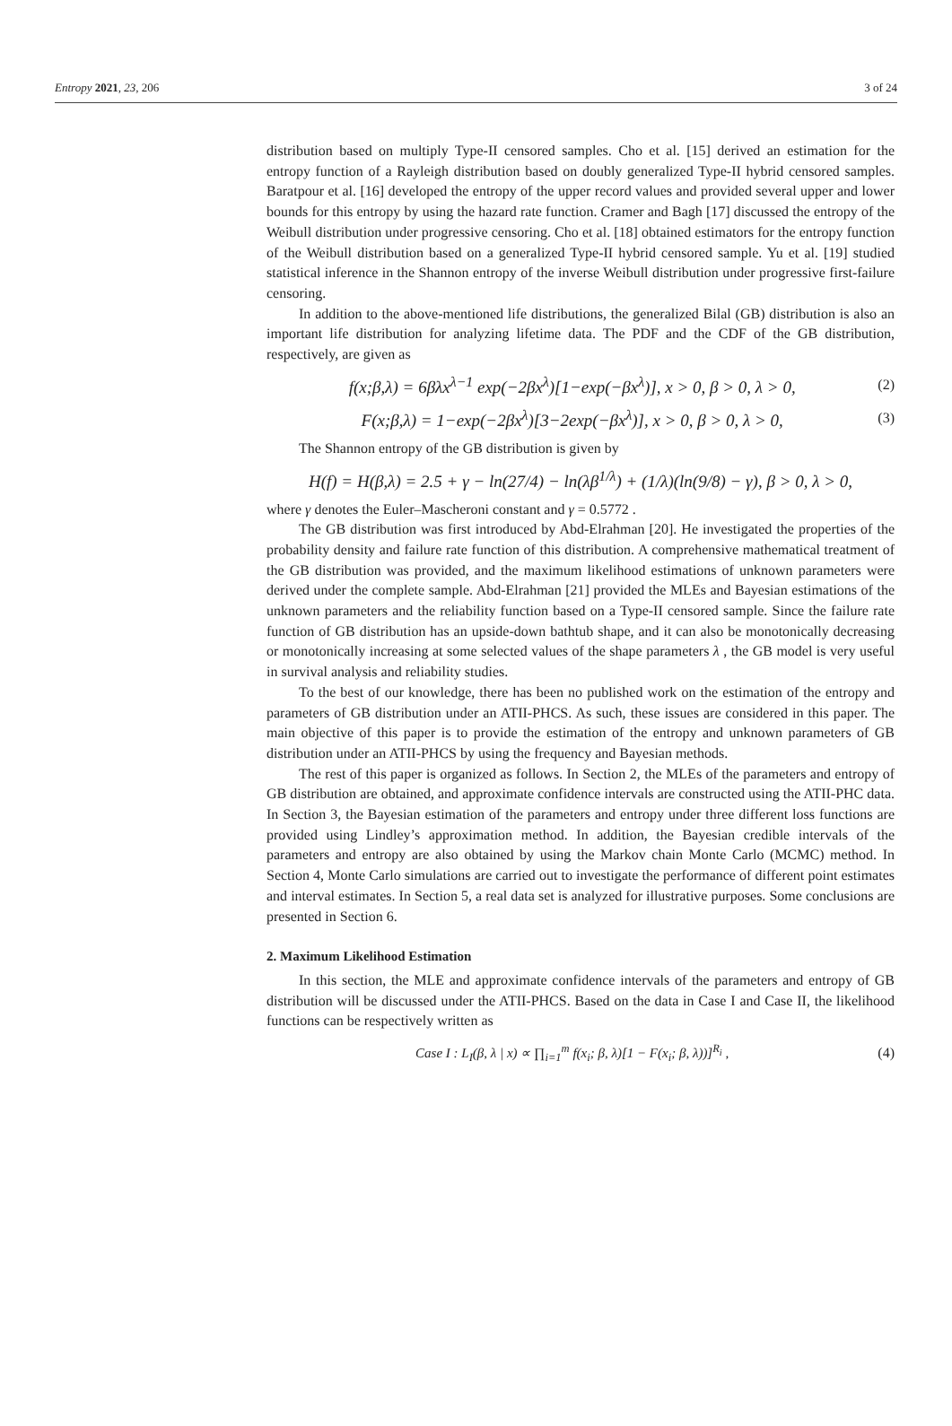Entropy 2021, 23, 206 3 of 24
distribution based on multiply Type-II censored samples. Cho et al. [15] derived an estimation for the entropy function of a Rayleigh distribution based on doubly generalized Type-II hybrid censored samples. Baratpour et al. [16] developed the entropy of the upper record values and provided several upper and lower bounds for this entropy by using the hazard rate function. Cramer and Bagh [17] discussed the entropy of the Weibull distribution under progressive censoring. Cho et al. [18] obtained estimators for the entropy function of the Weibull distribution based on a generalized Type-II hybrid censored sample. Yu et al. [19] studied statistical inference in the Shannon entropy of the inverse Weibull distribution under progressive first-failure censoring.
In addition to the above-mentioned life distributions, the generalized Bilal (GB) distribution is also an important life distribution for analyzing lifetime data. The PDF and the CDF of the GB distribution, respectively, are given as
f(x;β,λ) = 6βλx<sup>λ−1</sup> exp(−2βx<sup>λ</sup>)[1−exp(−βx<sup>λ</sup>)], x > 0, β > 0, λ > 0, (2)
F(x;β,λ) = 1−exp(−2βx<sup>λ</sup>)[3−2exp(−βx<sup>λ</sup>)], x > 0, β > 0, λ > 0, (3)
The Shannon entropy of the GB distribution is given by
H(f) = H(β,λ) = 2.5 + γ − ln(27/4) − ln(λβ<sup>1/λ</sup>) + (1/λ)(ln(9/8) − γ), β > 0, λ > 0,
where γ denotes the Euler–Mascheroni constant and γ = 0.5772 .
The GB distribution was first introduced by Abd-Elrahman [20]. He investigated the properties of the probability density and failure rate function of this distribution. A comprehensive mathematical treatment of the GB distribution was provided, and the maximum likelihood estimations of unknown parameters were derived under the complete sample. Abd-Elrahman [21] provided the MLEs and Bayesian estimations of the unknown parameters and the reliability function based on a Type-II censored sample. Since the failure rate function of GB distribution has an upside-down bathtub shape, and it can also be monotonically decreasing or monotonically increasing at some selected values of the shape parameters λ , the GB model is very useful in survival analysis and reliability studies.
To the best of our knowledge, there has been no published work on the estimation of the entropy and parameters of GB distribution under an ATII-PHCS. As such, these issues are considered in this paper. The main objective of this paper is to provide the estimation of the entropy and unknown parameters of GB distribution under an ATII-PHCS by using the frequency and Bayesian methods.
The rest of this paper is organized as follows. In Section 2, the MLEs of the parameters and entropy of GB distribution are obtained, and approximate confidence intervals are constructed using the ATII-PHC data. In Section 3, the Bayesian estimation of the parameters and entropy under three different loss functions are provided using Lindley’s approximation method. In addition, the Bayesian credible intervals of the parameters and entropy are also obtained by using the Markov chain Monte Carlo (MCMC) method. In Section 4, Monte Carlo simulations are carried out to investigate the performance of different point estimates and interval estimates. In Section 5, a real data set is analyzed for illustrative purposes. Some conclusions are presented in Section 6.
2. Maximum Likelihood Estimation
In this section, the MLE and approximate confidence intervals of the parameters and entropy of GB distribution will be discussed under the ATII-PHCS. Based on the data in Case I and Case II, the likelihood functions can be respectively written as
Case I : L<sub>I</sub>(β, λ | x) ∝ ∏<sub>i=1</sub><sup>m</sup> f(x<sub>i</sub>; β, λ)[1 − F(x<sub>i</sub>; β, λ))]<sup>R<sub>i</sub></sup> , (4)